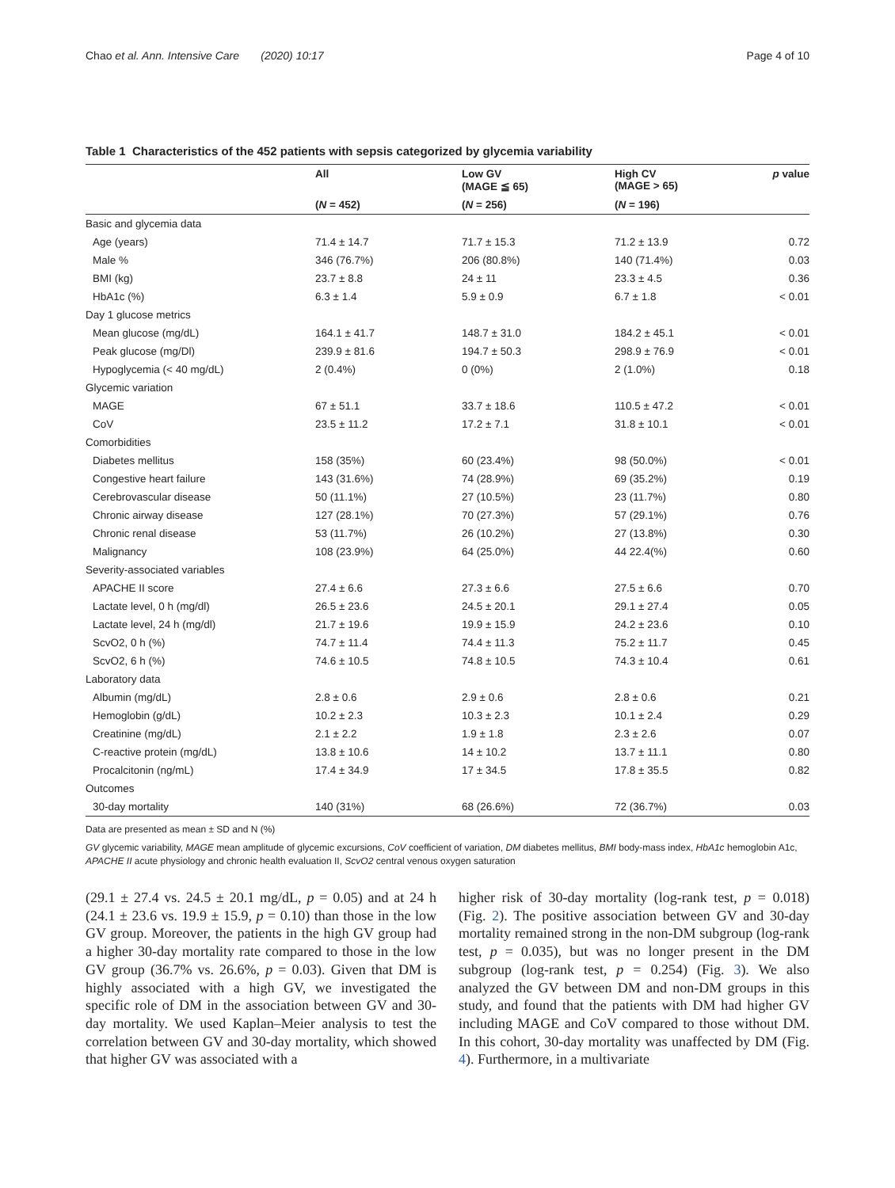Chao et al. Ann. Intensive Care (2020) 10:17 Page 4 of 10
Table 1 Characteristics of the 452 patients with sepsis categorized by glycemia variability
| | All | Low GV (MAGE ≦ 65) | High CV (MAGE > 65) | p value |
| --- | --- | --- | --- | --- |
| | ( N = 452) | ( N = 256) | ( N = 196) | |
| Basic and glycemia data | | | | |
| Age (years) | 71.4 ± 14.7 | 71.7 ± 15.3 | 71.2 ± 13.9 | 0.72 |
| Male % | 346 (76.7%) | 206 (80.8%) | 140 (71.4%) | 0.03 |
| BMI (kg) | 23.7 ± 8.8 | 24 ± 11 | 23.3 ± 4.5 | 0.36 |
| HbA1c (%) | 6.3 ± 1.4 | 5.9 ± 0.9 | 6.7 ± 1.8 | < 0.01 |
| Day 1 glucose metrics | | | | |
| Mean glucose (mg/dL) | 164.1 ± 41.7 | 148.7 ± 31.0 | 184.2 ± 45.1 | < 0.01 |
| Peak glucose (mg/Dl) | 239.9 ± 81.6 | 194.7 ± 50.3 | 298.9 ± 76.9 | < 0.01 |
| Hypoglycemia (< 40 mg/dL) | 2 (0.4%) | 0 (0%) | 2 (1.0%) | 0.18 |
| Glycemic variation | | | | |
| MAGE | 67 ± 51.1 | 33.7 ± 18.6 | 110.5 ± 47.2 | < 0.01 |
| CoV | 23.5 ± 11.2 | 17.2 ± 7.1 | 31.8 ± 10.1 | < 0.01 |
| Comorbidities | | | | |
| Diabetes mellitus | 158 (35%) | 60 (23.4%) | 98 (50.0%) | < 0.01 |
| Congestive heart failure | 143 (31.6%) | 74 (28.9%) | 69 (35.2%) | 0.19 |
| Cerebrovascular disease | 50 (11.1%) | 27 (10.5%) | 23 (11.7%) | 0.80 |
| Chronic airway disease | 127 (28.1%) | 70 (27.3%) | 57 (29.1%) | 0.76 |
| Chronic renal disease | 53 (11.7%) | 26 (10.2%) | 27 (13.8%) | 0.30 |
| Malignancy | 108 (23.9%) | 64 (25.0%) | 44 22.4(%) | 0.60 |
| Severity-associated variables | | | | |
| APACHE II score | 27.4 ± 6.6 | 27.3 ± 6.6 | 27.5 ± 6.6 | 0.70 |
| Lactate level, 0 h (mg/dl) | 26.5 ± 23.6 | 24.5 ± 20.1 | 29.1 ± 27.4 | 0.05 |
| Lactate level, 24 h (mg/dl) | 21.7 ± 19.6 | 19.9 ± 15.9 | 24.2 ± 23.6 | 0.10 |
| ScvO2, 0 h (%) | 74.7 ± 11.4 | 74.4 ± 11.3 | 75.2 ± 11.7 | 0.45 |
| ScvO2, 6 h (%) | 74.6 ± 10.5 | 74.8 ± 10.5 | 74.3 ± 10.4 | 0.61 |
| Laboratory data | | | | |
| Albumin (mg/dL) | 2.8 ± 0.6 | 2.9 ± 0.6 | 2.8 ± 0.6 | 0.21 |
| Hemoglobin (g/dL) | 10.2 ± 2.3 | 10.3 ± 2.3 | 10.1 ± 2.4 | 0.29 |
| Creatinine (mg/dL) | 2.1 ± 2.2 | 1.9 ± 1.8 | 2.3 ± 2.6 | 0.07 |
| C-reactive protein (mg/dL) | 13.8 ± 10.6 | 14 ± 10.2 | 13.7 ± 11.1 | 0.80 |
| Procalcitonin (ng/mL) | 17.4 ± 34.9 | 17 ± 34.5 | 17.8 ± 35.5 | 0.82 |
| Outcomes | | | | |
| 30-day mortality | 140 (31%) | 68 (26.6%) | 72 (36.7%) | 0.03 |
Data are presented as mean ± SD and N (%)
GV glycemic variability, MAGE mean amplitude of glycemic excursions, CoV coefficient of variation, DM diabetes mellitus, BMI body-mass index, HbA1c hemoglobin A1c, APACHE II acute physiology and chronic health evaluation II, ScvO2 central venous oxygen saturation
(29.1 ± 27.4 vs. 24.5 ± 20.1 mg/dL, p = 0.05) and at 24 h (24.1 ± 23.6 vs. 19.9 ± 15.9, p = 0.10) than those in the low GV group. Moreover, the patients in the high GV group had a higher 30-day mortality rate compared to those in the low GV group (36.7% vs. 26.6%, p = 0.03). Given that DM is highly associated with a high GV, we investigated the specific role of DM in the association between GV and 30-day mortality. We used Kaplan–Meier analysis to test the correlation between GV and 30-day mortality, which showed that higher GV was associated with a
higher risk of 30-day mortality (log-rank test, p = 0.018) (Fig. 2). The positive association between GV and 30-day mortality remained strong in the non-DM subgroup (log-rank test, p = 0.035), but was no longer present in the DM subgroup (log-rank test, p = 0.254) (Fig. 3). We also analyzed the GV between DM and non-DM groups in this study, and found that the patients with DM had higher GV including MAGE and CoV compared to those without DM. In this cohort, 30-day mortality was unaffected by DM (Fig. 4). Furthermore, in a multivariate